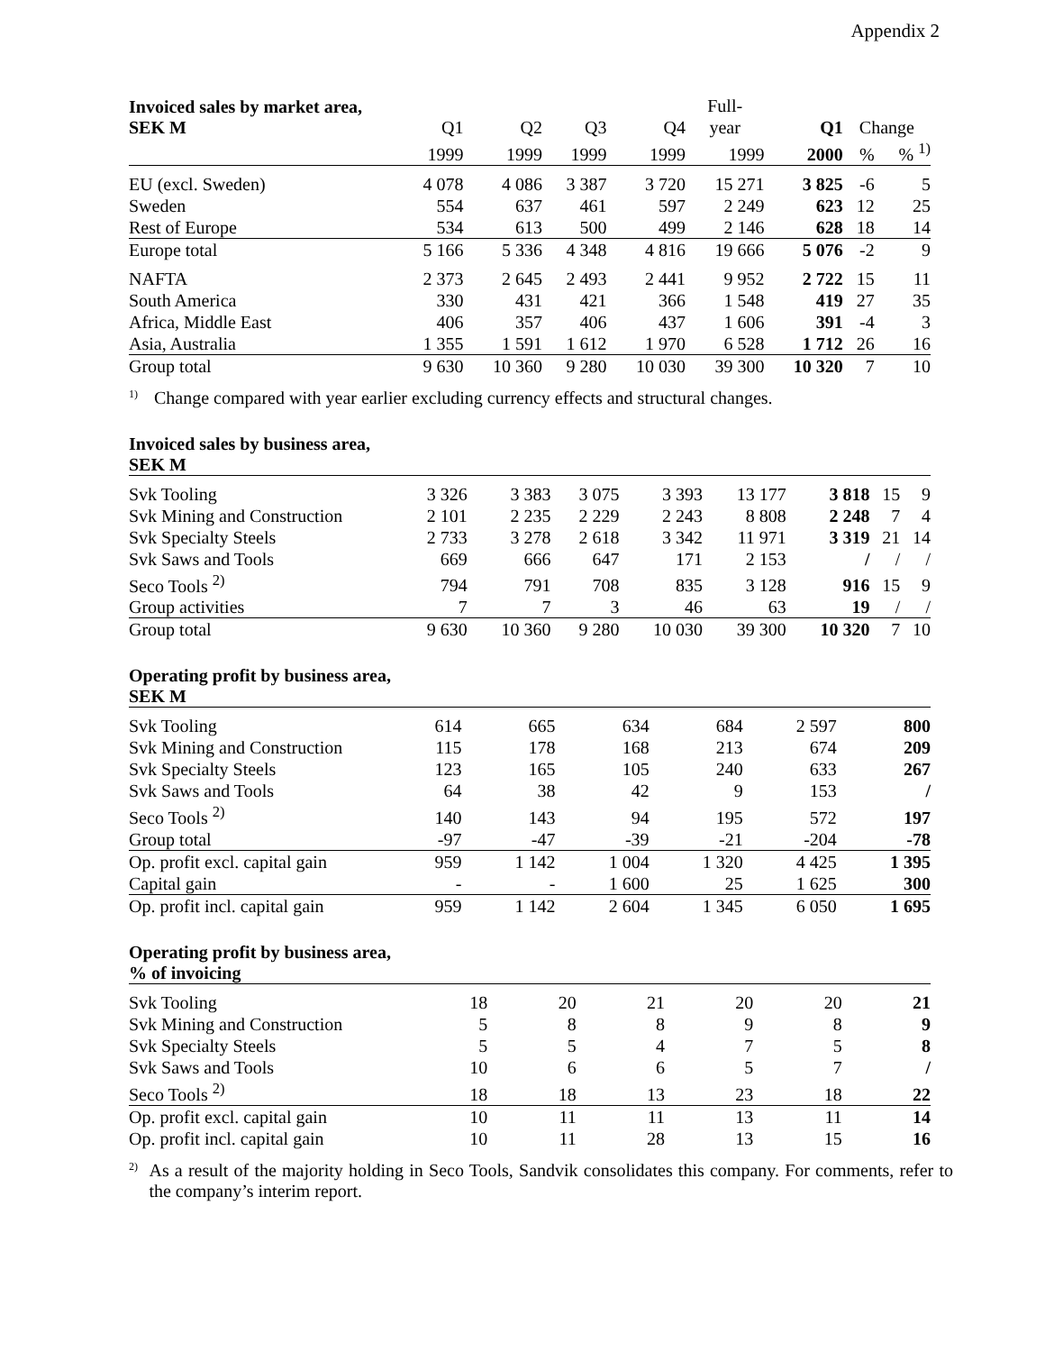Appendix 2
| Invoiced sales by market area, SEK M | Q1 | Q2 | Q3 | Q4 | Full- year | Q1 | Change | |
| --- | --- | --- | --- | --- | --- | --- | --- | --- |
| | 1999 | 1999 | 1999 | 1999 | 1999 | 2000 | % | % <sup>1)</sup> |
| EU (excl. Sweden) | 4 078 | 4 086 | 3 387 | 3 720 | 15 271 | 3 825 | -6 | 5 |
| Sweden | 554 | 637 | 461 | 597 | 2 249 | 623 | 12 | 25 |
| Rest of Europe | 534 | 613 | 500 | 499 | 2 146 | 628 | 18 | 14 |
| Europe total | 5 166 | 5 336 | 4 348 | 4 816 | 19 666 | 5 076 | -2 | 9 |
| NAFTA | 2 373 | 2 645 | 2 493 | 2 441 | 9 952 | 2 722 | 15 | 11 |
| South America | 330 | 431 | 421 | 366 | 1 548 | 419 | 27 | 35 |
| Africa, Middle East | 406 | 357 | 406 | 437 | 1 606 | 391 | -4 | 3 |
| Asia, Australia | 1 355 | 1 591 | 1 612 | 1 970 | 6 528 | 1 712 | 26 | 16 |
| Group total | 9 630 | 10 360 | 9 280 | 10 030 | 39 300 | 10 320 | 7 | 10 |
<sup>1)</sup> Change compared with year earlier excluding currency effects and structural changes.
Invoiced sales by business area,
SEK M
| Svk Tooling | 3 326 | 3 383 | 3 075 | 3 393 | 13 177 | 3 818 | 15 | 9 |
| Svk Mining and Construction | 2 101 | 2 235 | 2 229 | 2 243 | 8 808 | 2 248 | 7 | 4 |
| Svk Specialty Steels | 2 733 | 3 278 | 2 618 | 3 342 | 11 971 | 3 319 | 21 | 14 |
| Svk Saws and Tools | 669 | 666 | 647 | 171 | 2 153 | / | / | / |
| Seco Tools <sup>2)</sup> | 794 | 791 | 708 | 835 | 3 128 | 916 | 15 | 9 |
| Group activities | 7 | 7 | 3 | 46 | 63 | 19 | / | / |
| Group total | 9 630 | 10 360 | 9 280 | 10 030 | 39 300 | 10 320 | 7 | 10 |
Operating profit by business area,
SEK M
| Svk Tooling | 614 | 665 | 634 | 684 | 2 597 | 800 | | |
| Svk Mining and Construction | 115 | 178 | 168 | 213 | 674 | 209 | | |
| Svk Specialty Steels | 123 | 165 | 105 | 240 | 633 | 267 | | |
| Svk Saws and Tools | 64 | 38 | 42 | 9 | 153 | / | | |
| Seco Tools <sup>2)</sup> | 140 | 143 | 94 | 195 | 572 | 197 | | |
| Group total | -97 | -47 | -39 | -21 | -204 | -78 | | |
| Op. profit excl. capital gain | 959 | 1 142 | 1 004 | 1 320 | 4 425 | 1 395 | | |
| Capital gain | - | - | 1 600 | 25 | 1 625 | 300 | | |
| Op. profit incl. capital gain | 959 | 1 142 | 2 604 | 1 345 | 6 050 | 1 695 | | |
Operating profit by business area,
% of invoicing
| Svk Tooling | 18 | 20 | 21 | 20 | 20 | 21 | | |
| Svk Mining and Construction | 5 | 8 | 8 | 9 | 8 | 9 | | |
| Svk Specialty Steels | 5 | 5 | 4 | 7 | 5 | 8 | | |
| Svk Saws and Tools | 10 | 6 | 6 | 5 | 7 | / | | |
| Seco Tools <sup>2)</sup> | 18 | 18 | 13 | 23 | 18 | 22 | | |
| Op. profit excl. capital gain | 10 | 11 | 11 | 13 | 11 | 14 | | |
| Op. profit incl. capital gain | 10 | 11 | 28 | 13 | 15 | 16 | | |
<sup>2)</sup> As a result of the majority holding in Seco Tools, Sandvik consolidates this company. For comments, refer to the company’s interim report.